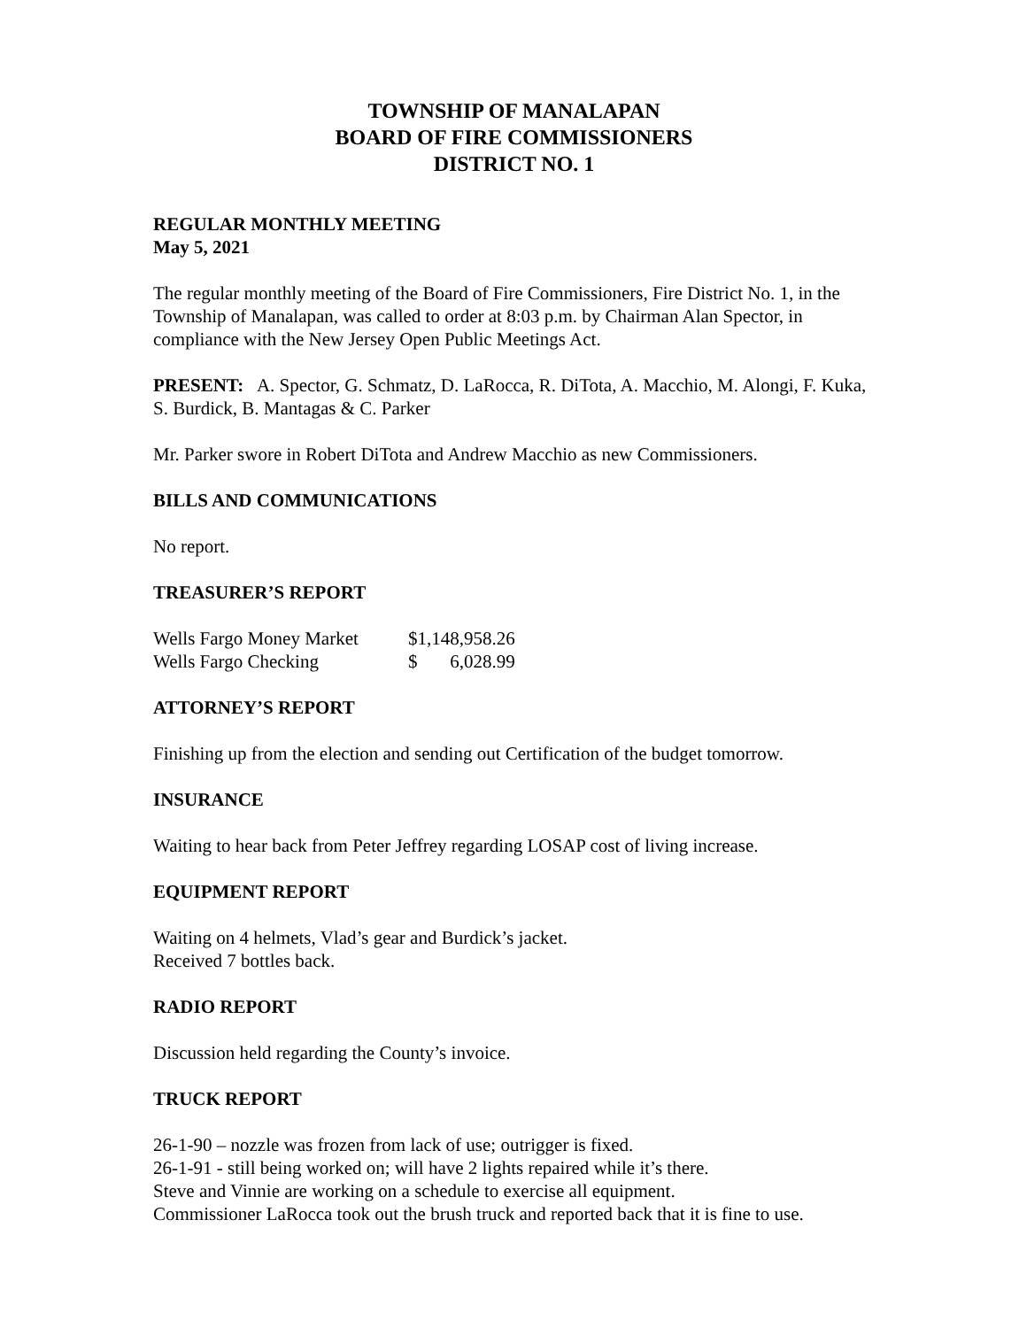TOWNSHIP OF MANALAPAN
BOARD OF FIRE COMMISSIONERS
DISTRICT NO. 1
REGULAR MONTHLY MEETING
May 5, 2021
The regular monthly meeting of the Board of Fire Commissioners, Fire District No. 1, in the Township of Manalapan, was called to order at 8:03 p.m. by Chairman Alan Spector, in compliance with the New Jersey Open Public Meetings Act.
PRESENT: A. Spector, G. Schmatz, D. LaRocca, R. DiTota, A. Macchio, M. Alongi, F. Kuka, S. Burdick, B. Mantagas & C. Parker
Mr. Parker swore in Robert DiTota and Andrew Macchio as new Commissioners.
BILLS AND COMMUNICATIONS
No report.
TREASURER’S REPORT
| Wells Fargo Money Market | $1,148,958.26 | |
| Wells Fargo Checking | $ | 6,028.99 |
ATTORNEY’S REPORT
Finishing up from the election and sending out Certification of the budget tomorrow.
INSURANCE
Waiting to hear back from Peter Jeffrey regarding LOSAP cost of living increase.
EQUIPMENT REPORT
Waiting on 4 helmets, Vlad’s gear and Burdick’s jacket.
Received 7 bottles back.
RADIO REPORT
Discussion held regarding the County’s invoice.
TRUCK REPORT
26-1-90 – nozzle was frozen from lack of use; outrigger is fixed.
26-1-91 - still being worked on; will have 2 lights repaired while it’s there.
Steve and Vinnie are working on a schedule to exercise all equipment.
Commissioner LaRocca took out the brush truck and reported back that it is fine to use.